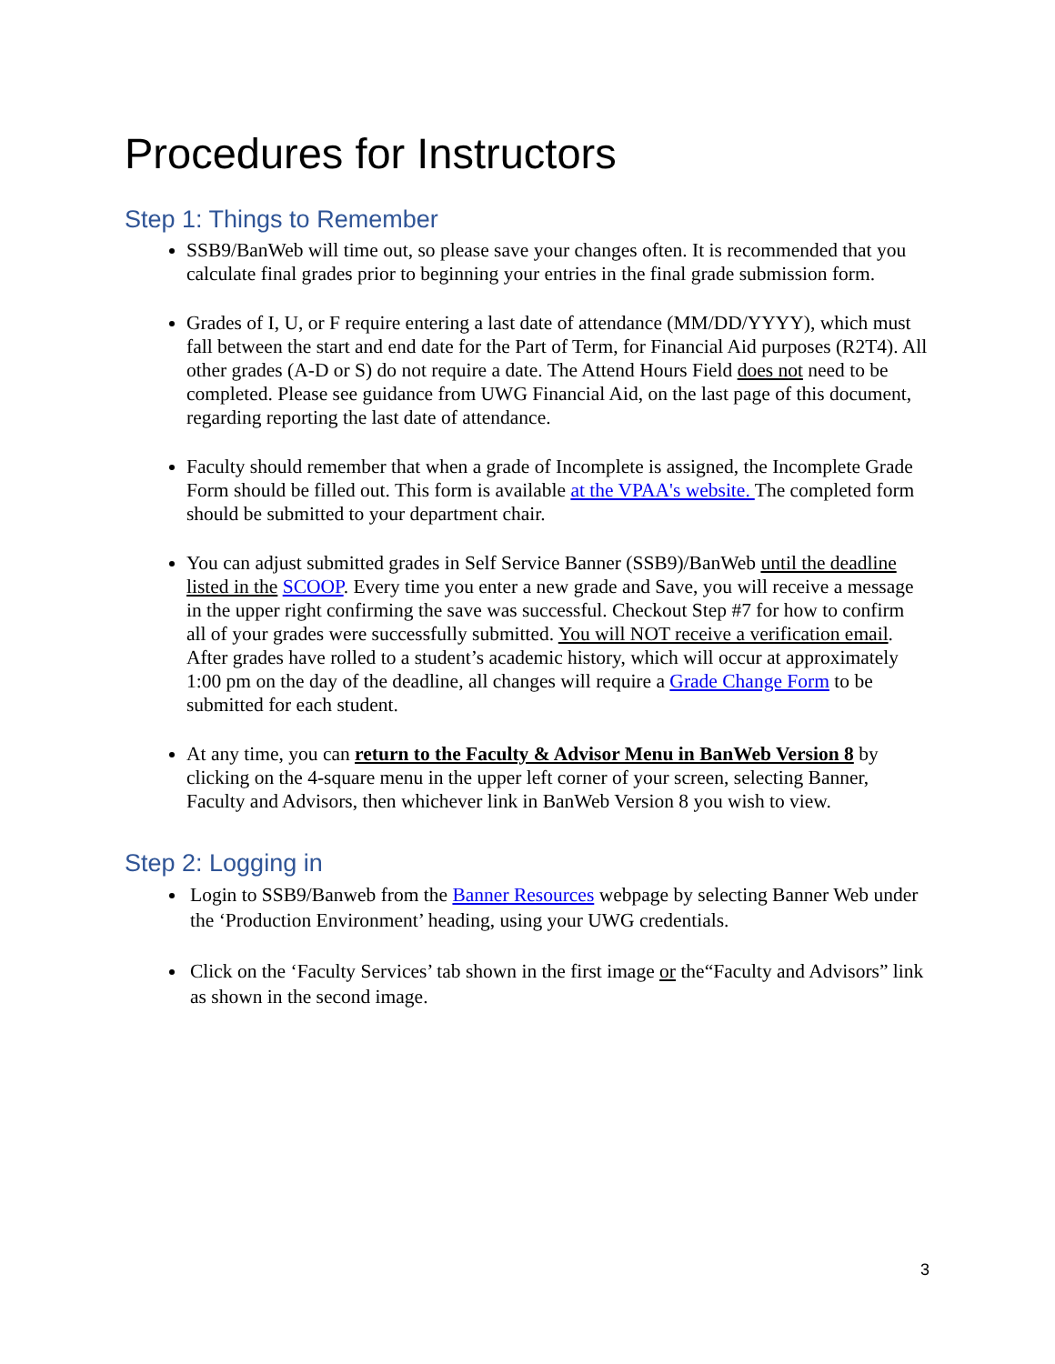Procedures for Instructors
Step 1: Things to Remember
SSB9/BanWeb will time out, so please save your changes often. It is recommended that you calculate final grades prior to beginning your entries in the final grade submission form.
Grades of I, U, or F require entering a last date of attendance (MM/DD/YYYY), which must fall between the start and end date for the Part of Term, for Financial Aid purposes (R2T4). All other grades (A-D or S) do not require a date. The Attend Hours Field does not need to be completed. Please see guidance from UWG Financial Aid, on the last page of this document, regarding reporting the last date of attendance.
Faculty should remember that when a grade of Incomplete is assigned, the Incomplete Grade Form should be filled out. This form is available at the VPAA's website. The completed form should be submitted to your department chair.
You can adjust submitted grades in Self Service Banner (SSB9)/BanWeb until the deadline listed in the SCOOP. Every time you enter a new grade and Save, you will receive a message in the upper right confirming the save was successful. Checkout Step #7 for how to confirm all of your grades were successfully submitted. You will NOT receive a verification email. After grades have rolled to a student’s academic history, which will occur at approximately 1:00 pm on the day of the deadline, all changes will require a Grade Change Form to be submitted for each student.
At any time, you can return to the Faculty & Advisor Menu in BanWeb Version 8 by clicking on the 4-square menu in the upper left corner of your screen, selecting Banner, Faculty and Advisors, then whichever link in BanWeb Version 8 you wish to view.
Step 2: Logging in
Login to SSB9/Banweb from the Banner Resources webpage by selecting Banner Web under the ‘Production Environment’ heading, using your UWG credentials.
Click on the ‘Faculty Services’ tab shown in the first image or the“Faculty and Advisors” link as shown in the second image.
3